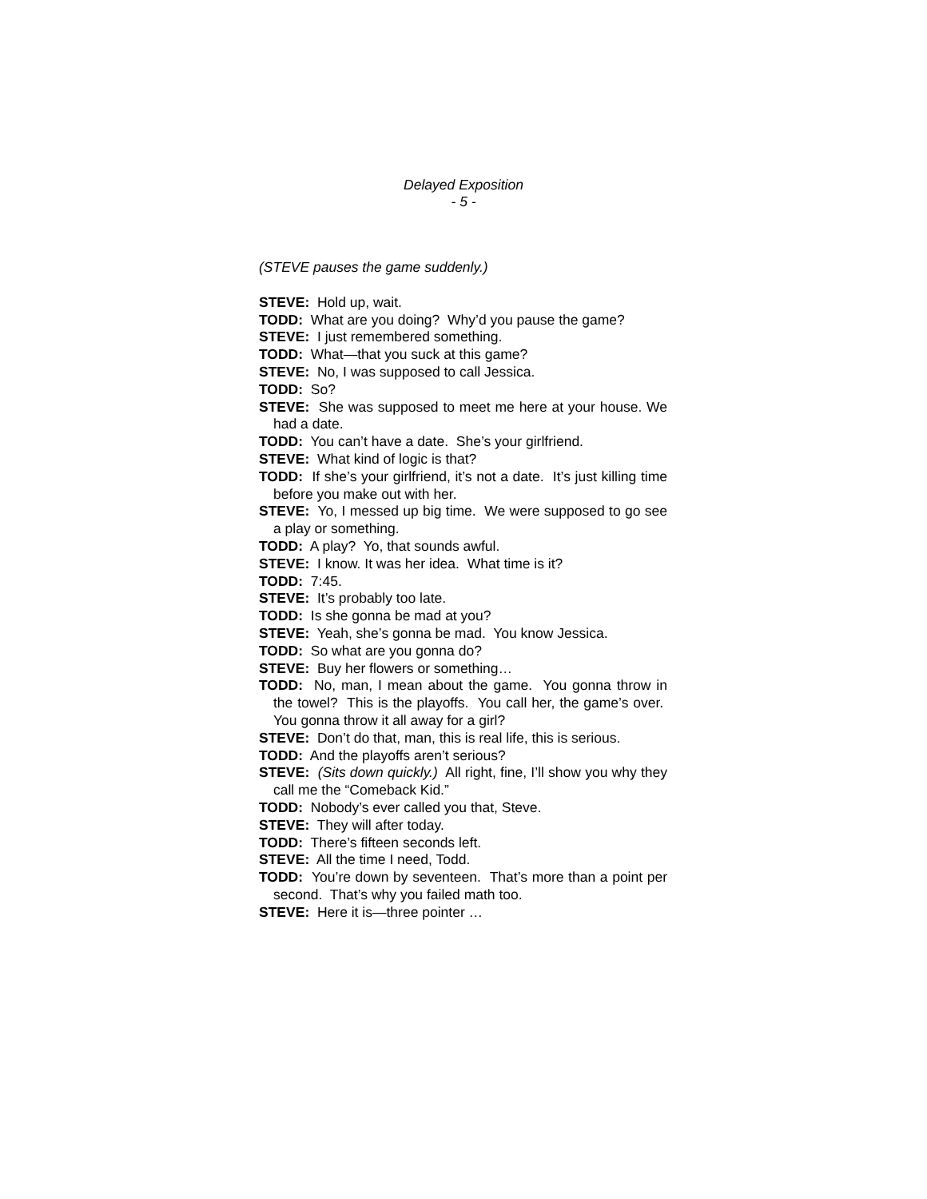Delayed Exposition
- 5 -
(STEVE pauses the game suddenly.)
STEVE: Hold up, wait.
TODD: What are you doing? Why’d you pause the game?
STEVE: I just remembered something.
TODD: What—that you suck at this game?
STEVE: No, I was supposed to call Jessica.
TODD: So?
STEVE: She was supposed to meet me here at your house. We had a date.
TODD: You can’t have a date. She’s your girlfriend.
STEVE: What kind of logic is that?
TODD: If she’s your girlfriend, it’s not a date. It’s just killing time before you make out with her.
STEVE: Yo, I messed up big time. We were supposed to go see a play or something.
TODD: A play? Yo, that sounds awful.
STEVE: I know. It was her idea. What time is it?
TODD: 7:45.
STEVE: It’s probably too late.
TODD: Is she gonna be mad at you?
STEVE: Yeah, she’s gonna be mad. You know Jessica.
TODD: So what are you gonna do?
STEVE: Buy her flowers or something…
TODD: No, man, I mean about the game. You gonna throw in the towel? This is the playoffs. You call her, the game’s over. You gonna throw it all away for a girl?
STEVE: Don’t do that, man, this is real life, this is serious.
TODD: And the playoffs aren’t serious?
STEVE: (Sits down quickly.) All right, fine, I’ll show you why they call me the “Comeback Kid.”
TODD: Nobody’s ever called you that, Steve.
STEVE: They will after today.
TODD: There’s fifteen seconds left.
STEVE: All the time I need, Todd.
TODD: You’re down by seventeen. That’s more than a point per second. That’s why you failed math too.
STEVE: Here it is—three pointer …